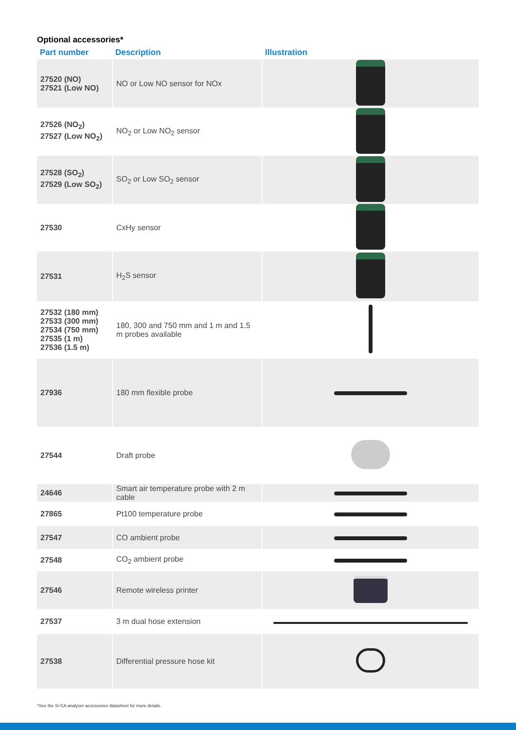Optional accessories*
| Part number | Description | Illustration |
| --- | --- | --- |
| 27520 (NO) 27521 (Low NO) | NO or Low NO sensor for NOx | |
| 27526 (NO<sub>2</sub>) 27527 (Low NO<sub>2</sub>) | NO<sub>2</sub> or Low NO<sub>2</sub> sensor | |
| 27528 (SO<sub>2</sub>) 27529 (Low SO<sub>2</sub>) | SO<sub>2</sub> or Low SO<sub>2</sub> sensor | |
| 27530 | CxHy sensor | |
| 27531 | H<sub>2</sub>S sensor | |
| 27532 (180 mm) 27533 (300 mm) 27534 (750 mm) 27535 (1 m) 27536 (1.5 m) | 180, 300 and 750 mm and 1 m and 1.5 m probes available | |
| 27936 | 180 mm flexible probe | |
| 27544 | Draft probe | |
| 24646 | Smart air temperature probe with 2 m cable | |
| 27865 | Pt100 temperature probe | |
| 27547 | CO ambient probe | |
| 27548 | CO<sub>2</sub> ambient probe | |
| 27546 | Remote wireless printer | |
| 27537 | 3 m dual hose extension | |
| 27538 | Differential pressure hose kit | |
*See the Si-CA analyser accessories datasheet for more details.